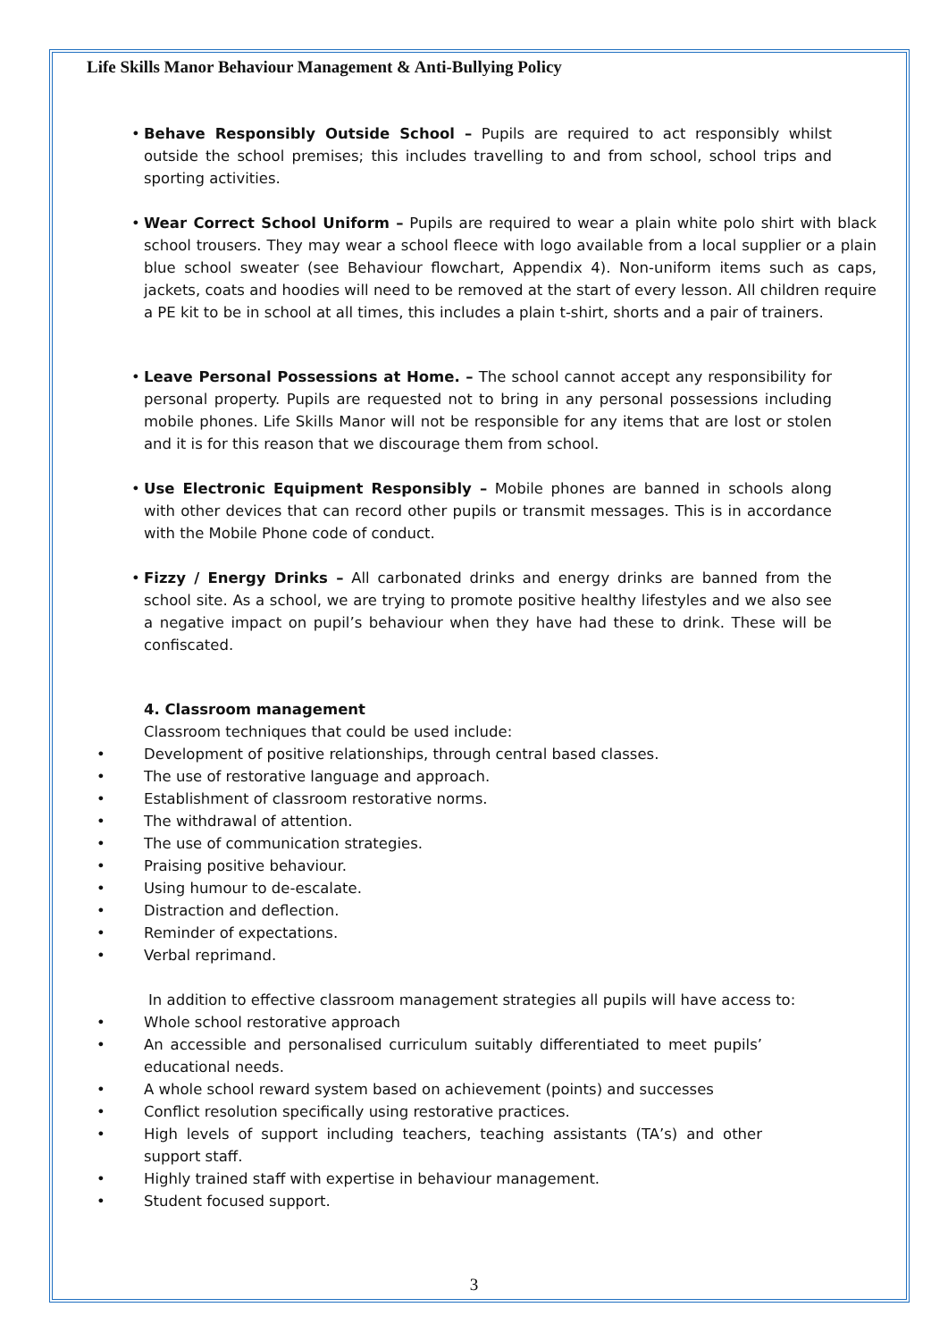Life Skills Manor Behaviour Management & Anti-Bullying Policy
• Behave Responsibly Outside School – Pupils are required to act responsibly whilst outside the school premises; this includes travelling to and from school, school trips and sporting activities.
• Wear Correct School Uniform – Pupils are required to wear a plain white polo shirt with black school trousers. They may wear a school fleece with logo available from a local supplier or a plain blue school sweater (see Behaviour flowchart, Appendix 4). Non-uniform items such as caps, jackets, coats and hoodies will need to be removed at the start of every lesson. All children require a PE kit to be in school at all times, this includes a plain t-shirt, shorts and a pair of trainers.
• Leave Personal Possessions at Home. – The school cannot accept any responsibility for personal property. Pupils are requested not to bring in any personal possessions including mobile phones. Life Skills Manor will not be responsible for any items that are lost or stolen and it is for this reason that we discourage them from school.
• Use Electronic Equipment Responsibly – Mobile phones are banned in schools along with other devices that can record other pupils or transmit messages. This is in accordance with the Mobile Phone code of conduct.
• Fizzy / Energy Drinks – All carbonated drinks and energy drinks are banned from the school site. As a school, we are trying to promote positive healthy lifestyles and we also see a negative impact on pupil’s behaviour when they have had these to drink. These will be confiscated.
4. Classroom management
Classroom techniques that could be used include:
• Development of positive relationships, through central based classes.
• The use of restorative language and approach.
• Establishment of classroom restorative norms.
• The withdrawal of attention.
• The use of communication strategies.
• Praising positive behaviour.
• Using humour to de-escalate.
• Distraction and deflection.
• Reminder of expectations.
• Verbal reprimand.
In addition to effective classroom management strategies all pupils will have access to:
• Whole school restorative approach
• An accessible and personalised curriculum suitably differentiated to meet pupils’ educational needs.
• A whole school reward system based on achievement (points) and successes
• Conflict resolution specifically using restorative practices.
• High levels of support including teachers, teaching assistants (TA’s) and other support staff.
• Highly trained staff with expertise in behaviour management.
• Student focused support.
3